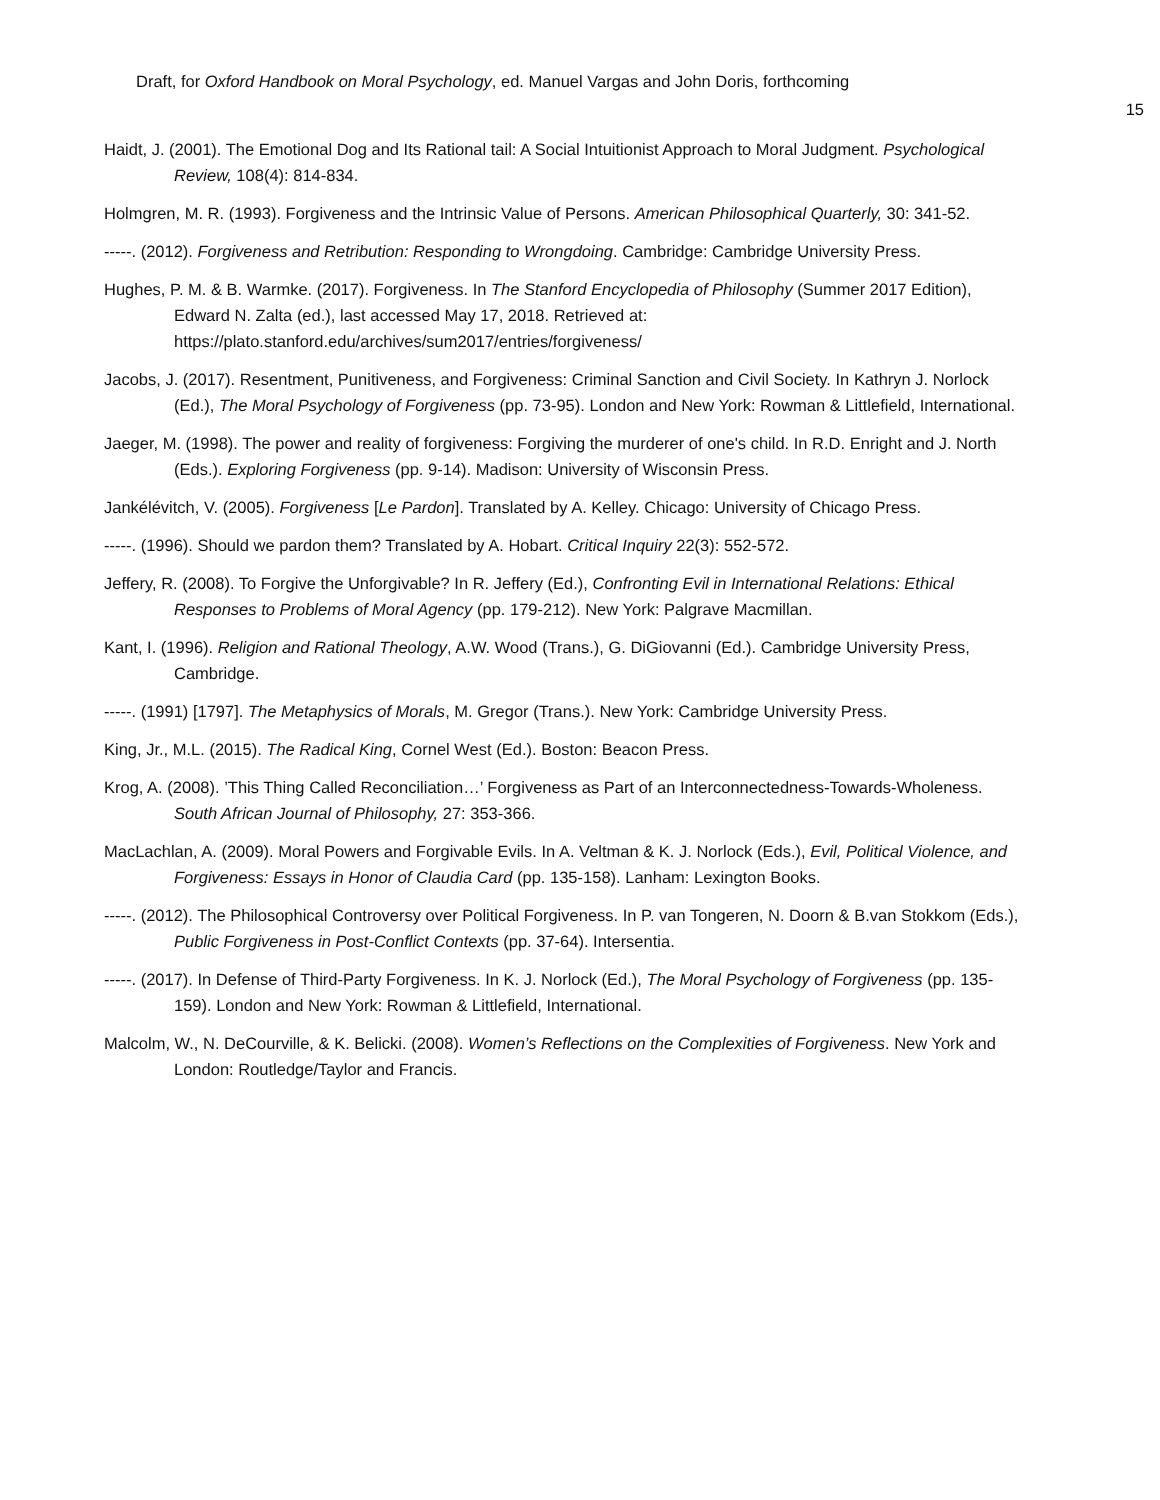Draft, for Oxford Handbook on Moral Psychology, ed. Manuel Vargas and John Doris, forthcoming
15
Haidt, J. (2001). The Emotional Dog and Its Rational tail: A Social Intuitionist Approach to Moral Judgment. Psychological Review, 108(4): 814-834.
Holmgren, M. R. (1993). Forgiveness and the Intrinsic Value of Persons. American Philosophical Quarterly, 30: 341-52.
-----. (2012). Forgiveness and Retribution: Responding to Wrongdoing. Cambridge: Cambridge University Press.
Hughes, P. M. & B. Warmke. (2017). Forgiveness. In The Stanford Encyclopedia of Philosophy (Summer 2017 Edition), Edward N. Zalta (ed.), last accessed May 17, 2018. Retrieved at: https://plato.stanford.edu/archives/sum2017/entries/forgiveness/
Jacobs, J. (2017). Resentment, Punitiveness, and Forgiveness: Criminal Sanction and Civil Society. In Kathryn J. Norlock (Ed.), The Moral Psychology of Forgiveness (pp. 73-95). London and New York: Rowman & Littlefield, International.
Jaeger, M. (1998). The power and reality of forgiveness: Forgiving the murderer of one's child. In R.D. Enright and J. North (Eds.). Exploring Forgiveness (pp. 9-14). Madison: University of Wisconsin Press.
Jankélévitch, V. (2005). Forgiveness [Le Pardon]. Translated by A. Kelley. Chicago: University of Chicago Press.
-----. (1996). Should we pardon them? Translated by A. Hobart. Critical Inquiry 22(3): 552-572.
Jeffery, R. (2008). To Forgive the Unforgivable? In R. Jeffery (Ed.), Confronting Evil in International Relations: Ethical Responses to Problems of Moral Agency (pp. 179-212). New York: Palgrave Macmillan.
Kant, I. (1996). Religion and Rational Theology, A.W. Wood (Trans.), G. DiGiovanni (Ed.). Cambridge University Press, Cambridge.
-----. (1991) [1797]. The Metaphysics of Morals, M. Gregor (Trans.). New York: Cambridge University Press.
King, Jr., M.L. (2015). The Radical King, Cornel West (Ed.). Boston: Beacon Press.
Krog, A. (2008). ’This Thing Called Reconciliation…’ Forgiveness as Part of an Interconnectedness-Towards-Wholeness. South African Journal of Philosophy, 27: 353-366.
MacLachlan, A. (2009). Moral Powers and Forgivable Evils. In A. Veltman & K. J. Norlock (Eds.), Evil, Political Violence, and Forgiveness: Essays in Honor of Claudia Card (pp. 135-158). Lanham: Lexington Books.
-----. (2012). The Philosophical Controversy over Political Forgiveness. In P. van Tongeren, N. Doorn & B.van Stokkom (Eds.), Public Forgiveness in Post-Conflict Contexts (pp. 37-64). Intersentia.
-----. (2017). In Defense of Third-Party Forgiveness. In K. J. Norlock (Ed.), The Moral Psychology of Forgiveness (pp. 135-159). London and New York: Rowman & Littlefield, International.
Malcolm, W., N. DeCourville, & K. Belicki. (2008). Women’s Reflections on the Complexities of Forgiveness. New York and London: Routledge/Taylor and Francis.